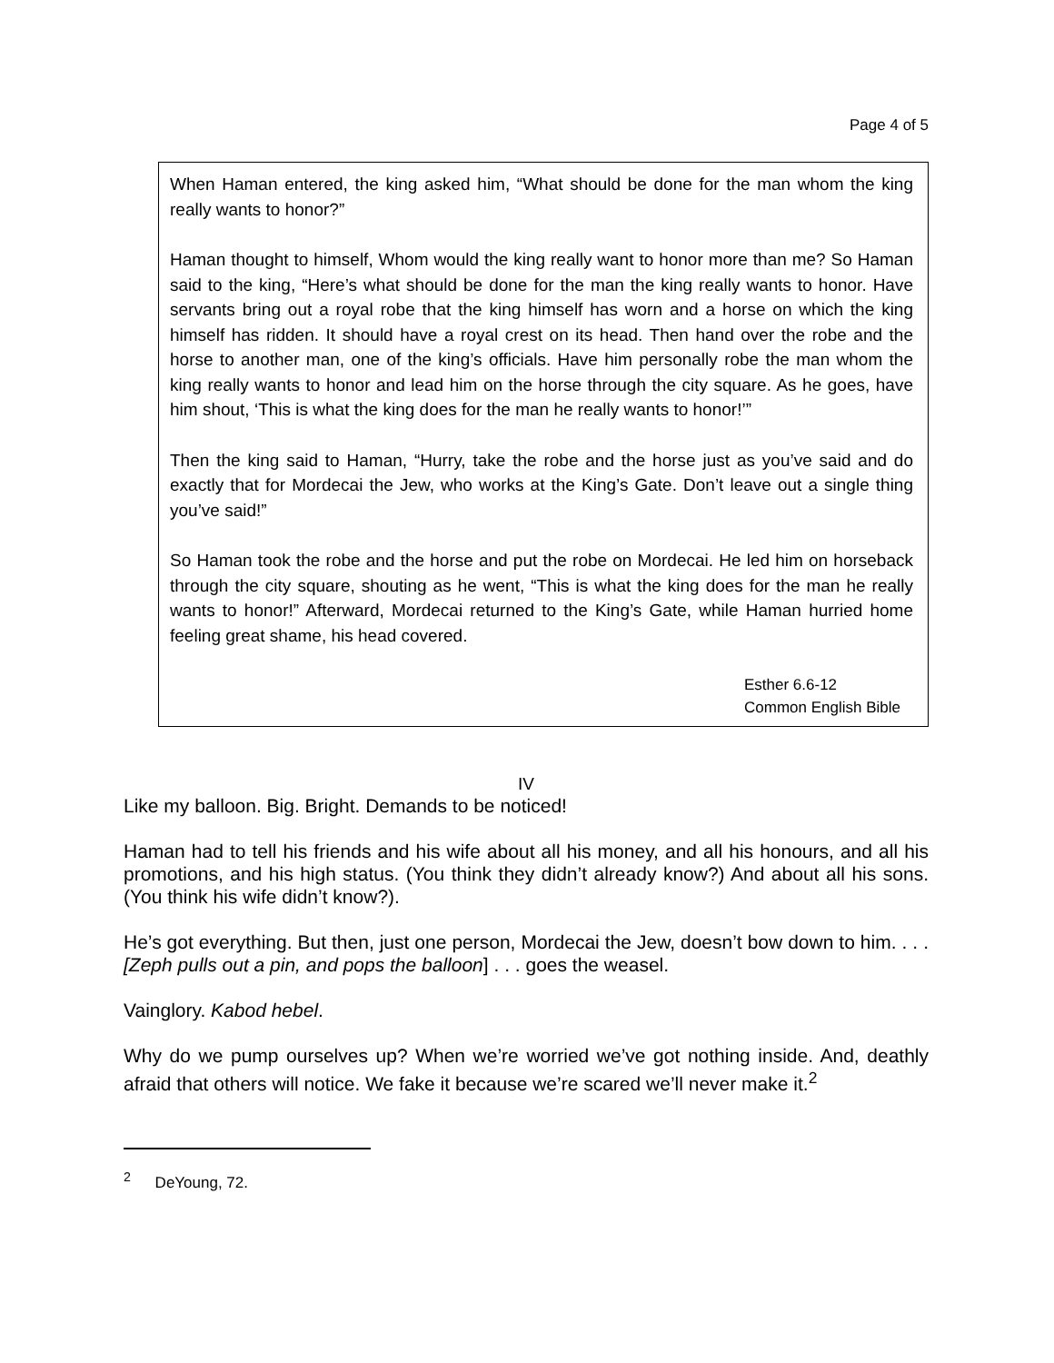Page 4 of 5
When Haman entered, the king asked him, “What should be done for the man whom the king really wants to honor?”
Haman thought to himself, Whom would the king really want to honor more than me? So Haman said to the king, “Here’s what should be done for the man the king really wants to honor. Have servants bring out a royal robe that the king himself has worn and a horse on which the king himself has ridden. It should have a royal crest on its head. Then hand over the robe and the horse to another man, one of the king’s officials. Have him personally robe the man whom the king really wants to honor and lead him on the horse through the city square. As he goes, have him shout, ‘This is what the king does for the man he really wants to honor!’”
Then the king said to Haman, “Hurry, take the robe and the horse just as you’ve said and do exactly that for Mordecai the Jew, who works at the King’s Gate. Don’t leave out a single thing you’ve said!”
So Haman took the robe and the horse and put the robe on Mordecai. He led him on horseback through the city square, shouting as he went, “This is what the king does for the man he really wants to honor!” Afterward, Mordecai returned to the King’s Gate, while Haman hurried home feeling great shame, his head covered.
Esther 6.6-12
Common English Bible
IV
Like my balloon. Big. Bright. Demands to be noticed!
Haman had to tell his friends and his wife about all his money, and all his honours, and all his promotions, and his high status. (You think they didn’t already know?) And about all his sons. (You think his wife didn’t know?).
He’s got everything. But then, just one person, Mordecai the Jew, doesn’t bow down to him. . . . [Zeph pulls out a pin, and pops the balloon] . . . goes the weasel.
Vainglory. Kabod hebel.
Why do we pump ourselves up? When we’re worried we’ve got nothing inside. And, deathly afraid that others will notice. We fake it because we’re scared we’ll never make it.<sup>2</sup>
<sup>2</sup> DeYoung, 72.